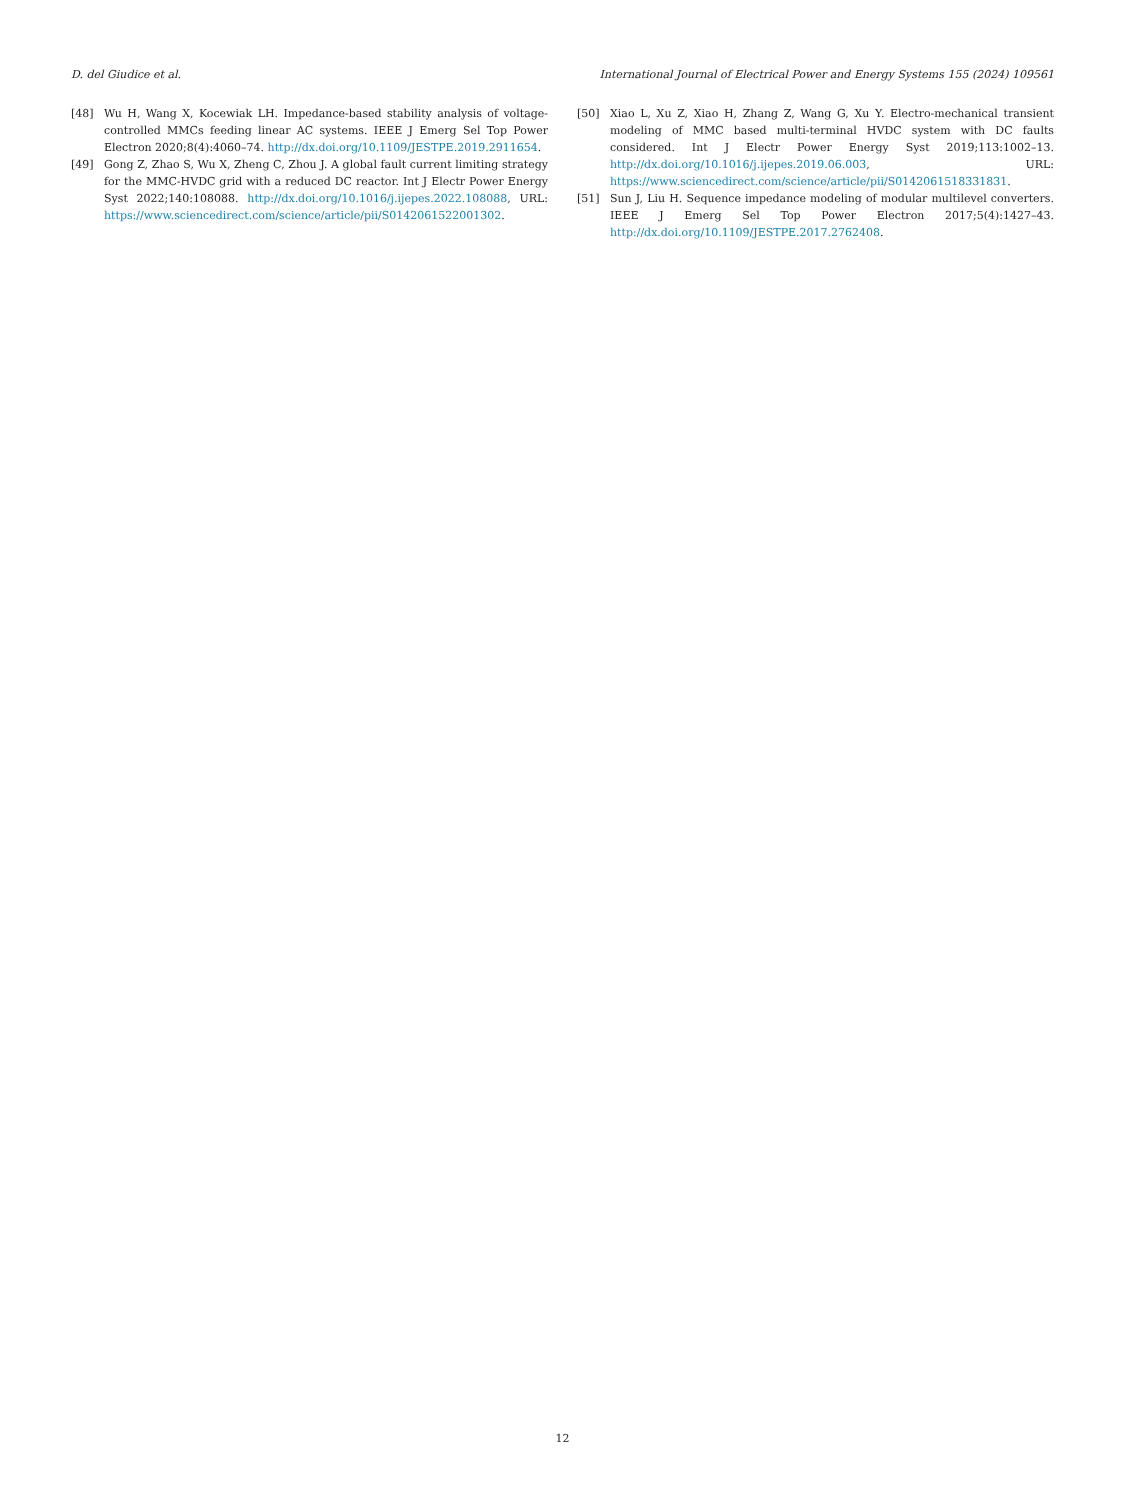D. del Giudice et al. International Journal of Electrical Power and Energy Systems 155 (2024) 109561
[48] Wu H, Wang X, Kocewiak LH. Impedance-based stability analysis of voltage-controlled MMCs feeding linear AC systems. IEEE J Emerg Sel Top Power Electron 2020;8(4):4060–74. http://dx.doi.org/10.1109/JESTPE.2019.2911654.
[49] Gong Z, Zhao S, Wu X, Zheng C, Zhou J. A global fault current limiting strategy for the MMC-HVDC grid with a reduced DC reactor. Int J Electr Power Energy Syst 2022;140:108088. http://dx.doi.org/10.1016/j.ijepes.2022.108088, URL: https://www.sciencedirect.com/science/article/pii/S0142061522001302.
[50] Xiao L, Xu Z, Xiao H, Zhang Z, Wang G, Xu Y. Electro-mechanical transient modeling of MMC based multi-terminal HVDC system with DC faults considered. Int J Electr Power Energy Syst 2019;113:1002–13. http://dx.doi.org/10.1016/j.ijepes.2019.06.003, URL: https://www.sciencedirect.com/science/article/pii/S0142061518331831.
[51] Sun J, Liu H. Sequence impedance modeling of modular multilevel converters. IEEE J Emerg Sel Top Power Electron 2017;5(4):1427–43. http://dx.doi.org/10.1109/JESTPE.2017.2762408.
12